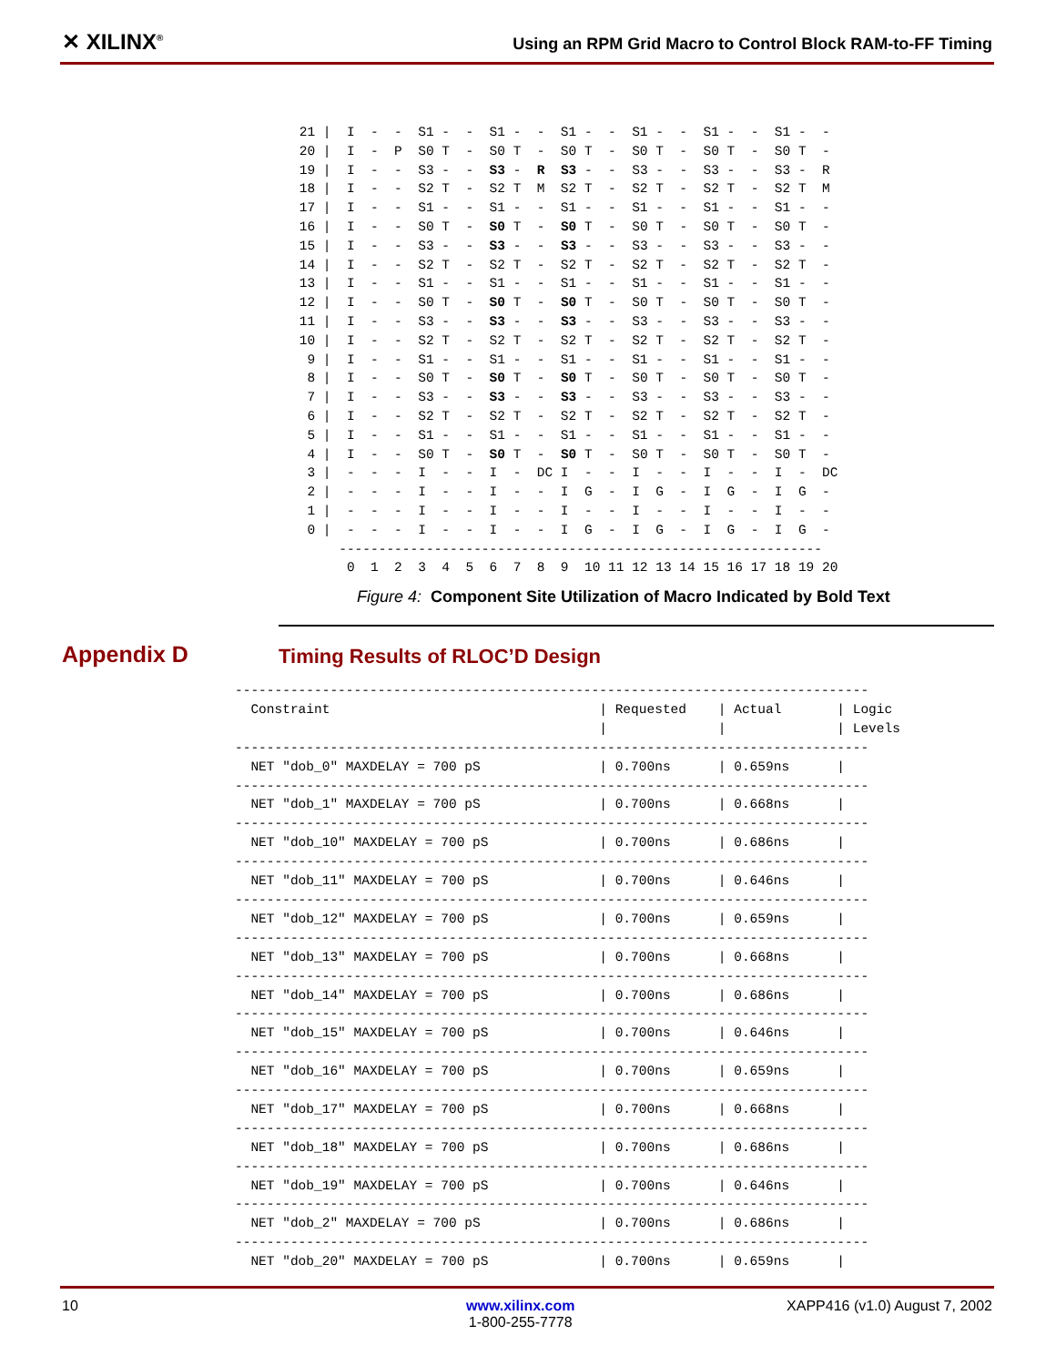✕ XILINX<sup>®</sup>
Using an RPM Grid Macro to Control Block RAM-to-FF Timing
 21 |  I  -  -  S1 -  -  S1 -  -  S1 -  -  S1 -  -  S1 -  -  S1 -  -
 20 |  I  -  P  S0 T  -  S0 T  -  S0 T  -  S0 T  -  S0 T  -  S0 T  -
 19 |  I  -  -  S3 -  -  S3 -  R  S3 -  -  S3 -  -  S3 -  -  S3 -  R
 18 |  I  -  -  S2 T  -  S2 T  M  S2 T  -  S2 T  -  S2 T  -  S2 T  M
 17 |  I  -  -  S1 -  -  S1 -  -  S1 -  -  S1 -  -  S1 -  -  S1 -  -
 16 |  I  -  -  S0 T  -  S0 T  -  S0 T  -  S0 T  -  S0 T  -  S0 T  -
 15 |  I  -  -  S3 -  -  S3 -  -  S3 -  -  S3 -  -  S3 -  -  S3 -  -
 14 |  I  -  -  S2 T  -  S2 T  -  S2 T  -  S2 T  -  S2 T  -  S2 T  -
 13 |  I  -  -  S1 -  -  S1 -  -  S1 -  -  S1 -  -  S1 -  -  S1 -  -
 12 |  I  -  -  S0 T  -  S0 T  -  S0 T  -  S0 T  -  S0 T  -  S0 T  -
 11 |  I  -  -  S3 -  -  S3 -  -  S3 -  -  S3 -  -  S3 -  -  S3 -  -
 10 |  I  -  -  S2 T  -  S2 T  -  S2 T  -  S2 T  -  S2 T  -  S2 T  -
  9 |  I  -  -  S1 -  -  S1 -  -  S1 -  -  S1 -  -  S1 -  -  S1 -  -
  8 |  I  -  -  S0 T  -  S0 T  -  S0 T  -  S0 T  -  S0 T  -  S0 T  -
  7 |  I  -  -  S3 -  -  S3 -  -  S3 -  -  S3 -  -  S3 -  -  S3 -  -
  6 |  I  -  -  S2 T  -  S2 T  -  S2 T  -  S2 T  -  S2 T  -  S2 T  -
  5 |  I  -  -  S1 -  -  S1 -  -  S1 -  -  S1 -  -  S1 -  -  S1 -  -
  4 |  I  -  -  S0 T  -  S0 T  -  S0 T  -  S0 T  -  S0 T  -  S0 T  -
  3 |  -  -  -  I  -  -  I  -  DC I  -  -  I  -  -  I  -  -  I  -  DC
  2 |  -  -  -  I  -  -  I  -  -  I  G  -  I  G  -  I  G  -  I  G  -
  1 |  -  -  -  I  -  -  I  -  -  I  -  -  I  -  -  I  -  -  I  -  -
  0 |  -  -  -  I  -  -  I  -  -  I  G  -  I  G  -  I  G  -  I  G  -
      -------------------------------------------------------------
       0  1  2  3  4  5  6  7  8  9  10 11 12 13 14 15 16 17 18 19 20
Figure 4: Component Site Utilization of Macro Indicated by Bold Text
Appendix D
Timing Results of RLOC’D Design
--------------------------------------------------------------------------------
  Constraint                                  | Requested    | Actual       | Logic
                                              |              |              | Levels
--------------------------------------------------------------------------------
  NET "dob_0" MAXDELAY = 700 pS               | 0.700ns      | 0.659ns      |
--------------------------------------------------------------------------------
  NET "dob_1" MAXDELAY = 700 pS               | 0.700ns      | 0.668ns      |
--------------------------------------------------------------------------------
  NET "dob_10" MAXDELAY = 700 pS              | 0.700ns      | 0.686ns      |
--------------------------------------------------------------------------------
  NET "dob_11" MAXDELAY = 700 pS              | 0.700ns      | 0.646ns      |
--------------------------------------------------------------------------------
  NET "dob_12" MAXDELAY = 700 pS              | 0.700ns      | 0.659ns      |
--------------------------------------------------------------------------------
  NET "dob_13" MAXDELAY = 700 pS              | 0.700ns      | 0.668ns      |
--------------------------------------------------------------------------------
  NET "dob_14" MAXDELAY = 700 pS              | 0.700ns      | 0.686ns      |
--------------------------------------------------------------------------------
  NET "dob_15" MAXDELAY = 700 pS              | 0.700ns      | 0.646ns      |
--------------------------------------------------------------------------------
  NET "dob_16" MAXDELAY = 700 pS              | 0.700ns      | 0.659ns      |
--------------------------------------------------------------------------------
  NET "dob_17" MAXDELAY = 700 pS              | 0.700ns      | 0.668ns      |
--------------------------------------------------------------------------------
  NET "dob_18" MAXDELAY = 700 pS              | 0.700ns      | 0.686ns      |
--------------------------------------------------------------------------------
  NET "dob_19" MAXDELAY = 700 pS              | 0.700ns      | 0.646ns      |
--------------------------------------------------------------------------------
  NET "dob_2" MAXDELAY = 700 pS               | 0.700ns      | 0.686ns      |
--------------------------------------------------------------------------------
  NET "dob_20" MAXDELAY = 700 pS              | 0.700ns      | 0.659ns      |
10 www.xilinx.com
1-800-255-7778
XAPP416 (v1.0) August 7, 2002